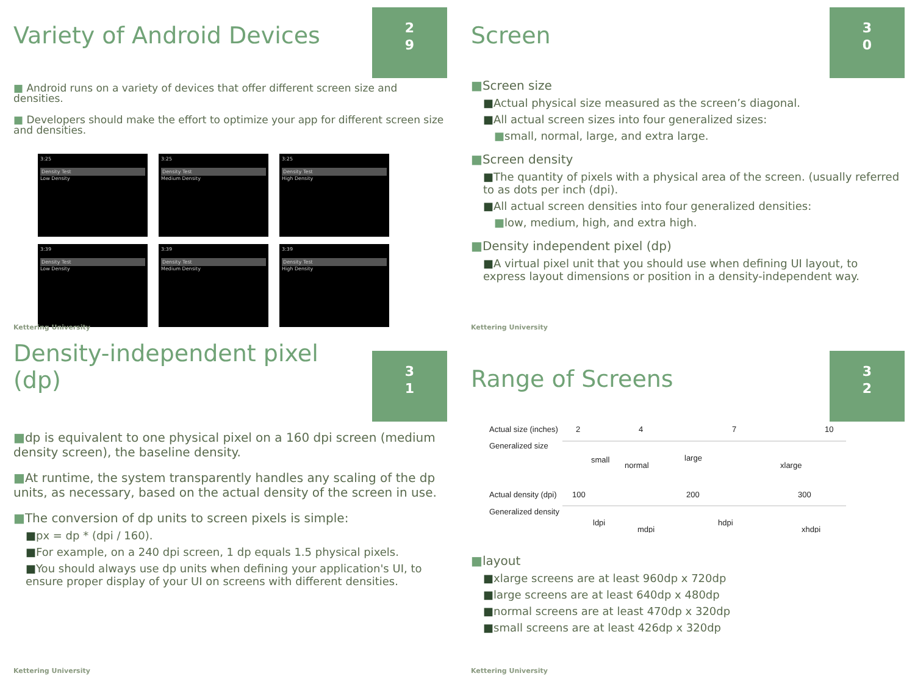Variety of Android Devices
2
9
■ Android runs on a variety of devices that offer different screen size and densities.
■ Developers should make the effort to optimize your app for different screen size and densities.
3:25
Density Test
Low Density
3:25
Density Test
Medium Density
3:25
Density Test
High Density
3:39
Density Test
Low Density
3:39
Density Test
Medium Density
3:39
Density Test
High Density
Kettering University
Screen
3
0
■Screen size
■Actual physical size measured as the screen’s diagonal.
■All actual screen sizes into four generalized sizes:
■small, normal, large, and extra large.
■Screen density
■The quantity of pixels with a physical area of the screen. (usually referred to as dots per inch (dpi).
■All actual screen densities into four generalized densities:
■low, medium, high, and extra high.
■Density independent pixel (dp)
■A virtual pixel unit that you should use when defining UI layout, to express layout dimensions or position in a density-independent way.
Kettering University
Density-independent pixel (dp)
3
1
■dp is equivalent to one physical pixel on a 160 dpi screen (medium density screen), the baseline density.
■At runtime, the system transparently handles any scaling of the dp units, as necessary, based on the actual density of the screen in use.
■The conversion of dp units to screen pixels is simple:
■px = dp * (dpi / 160).
■For example, on a 240 dpi screen, 1 dp equals 1.5 physical pixels.
■You should always use dp units when defining your application's UI, to ensure proper display of your UI on screens with different densities.
Kettering University
Range of Screens
3
2
Actual size (inches)
2
4
7
10
Generalized size
small
normal
large
xlarge
Actual density (dpi)
100
200
300
Generalized density
ldpi
mdpi
hdpi
xhdpi
■layout
■xlarge screens are at least 960dp x 720dp
■large screens are at least 640dp x 480dp
■normal screens are at least 470dp x 320dp
■small screens are at least 426dp x 320dp
Kettering University